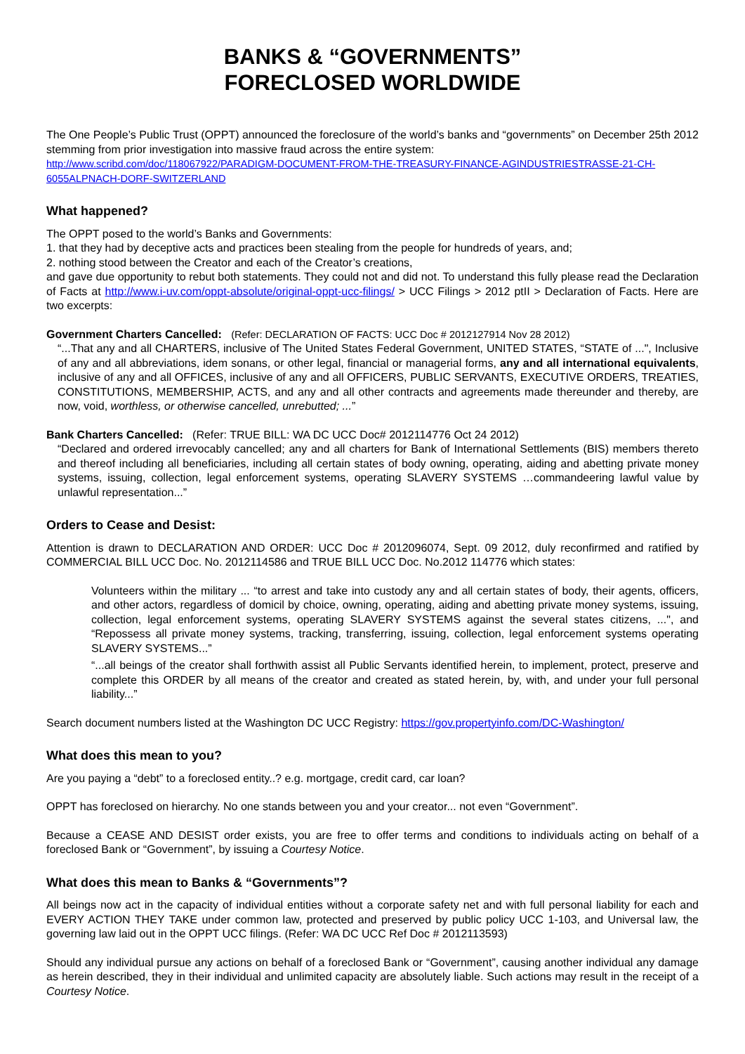BANKS & “GOVERNMENTS”
FORECLOSED WORLDWIDE
The One People’s Public Trust (OPPT) announced the foreclosure of the world’s banks and “governments” on December 25th 2012 stemming from prior investigation into massive fraud across the entire system:
http://www.scribd.com/doc/118067922/PARADIGM-DOCUMENT-FROM-THE-TREASURY-FINANCE-AGINDUSTRIESTRASSE-21-CH-6055ALPNACH-DORF-SWITZERLAND
What happened?
The OPPT posed to the world’s Banks and Governments:
1. that they had by deceptive acts and practices been stealing from the people for hundreds of years, and;
2. nothing stood between the Creator and each of the Creator’s creations,
and gave due opportunity to rebut both statements. They could not and did not. To understand this fully please read the Declaration of Facts at http://www.i-uv.com/oppt-absolute/original-oppt-ucc-filings/ > UCC Filings > 2012 ptII > Declaration of Facts. Here are two excerpts:
Government Charters Cancelled: (Refer: DECLARATION OF FACTS: UCC Doc # 2012127914 Nov 28 2012)
“...That any and all CHARTERS, inclusive of The United States Federal Government, UNITED STATES, “STATE of ...", Inclusive of any and all abbreviations, idem sonans, or other legal, financial or managerial forms, any and all international equivalents, inclusive of any and all OFFICES, inclusive of any and all OFFICERS, PUBLIC SERVANTS, EXECUTIVE ORDERS, TREATIES, CONSTITUTIONS, MEMBERSHIP, ACTS, and any and all other contracts and agreements made thereunder and thereby, are now, void, worthless, or otherwise cancelled, unrebutted; ...”
Bank Charters Cancelled: (Refer: TRUE BILL: WA DC UCC Doc# 2012114776 Oct 24 2012)
“Declared and ordered irrevocably cancelled; any and all charters for Bank of International Settlements (BIS) members thereto and thereof including all beneficiaries, including all certain states of body owning, operating, aiding and abetting private money systems, issuing, collection, legal enforcement systems, operating SLAVERY SYSTEMS …commandeering lawful value by unlawful representation...”
Orders to Cease and Desist:
Attention is drawn to DECLARATION AND ORDER: UCC Doc # 2012096074, Sept. 09 2012, duly reconfirmed and ratified by COMMERCIAL BILL UCC Doc. No. 2012114586 and TRUE BILL UCC Doc. No.2012 114776 which states:
Volunteers within the military ... “to arrest and take into custody any and all certain states of body, their agents, officers, and other actors, regardless of domicil by choice, owning, operating, aiding and abetting private money systems, issuing, collection, legal enforcement systems, operating SLAVERY SYSTEMS against the several states citizens, ...", and “Repossess all private money systems, tracking, transferring, issuing, collection, legal enforcement systems operating SLAVERY SYSTEMS...”
“...all beings of the creator shall forthwith assist all Public Servants identified herein, to implement, protect, preserve and complete this ORDER by all means of the creator and created as stated herein, by, with, and under your full personal liability...”
Search document numbers listed at the Washington DC UCC Registry: https://gov.propertyinfo.com/DC-Washington/
What does this mean to you?
Are you paying a “debt” to a foreclosed entity..? e.g. mortgage, credit card, car loan?
OPPT has foreclosed on hierarchy. No one stands between you and your creator... not even “Government”.
Because a CEASE AND DESIST order exists, you are free to offer terms and conditions to individuals acting on behalf of a foreclosed Bank or “Government”, by issuing a Courtesy Notice.
What does this mean to Banks & “Governments”?
All beings now act in the capacity of individual entities without a corporate safety net and with full personal liability for each and EVERY ACTION THEY TAKE under common law, protected and preserved by public policy UCC 1-103, and Universal law, the governing law laid out in the OPPT UCC filings. (Refer: WA DC UCC Ref Doc # 2012113593)
Should any individual pursue any actions on behalf of a foreclosed Bank or “Government”, causing another individual any damage as herein described, they in their individual and unlimited capacity are absolutely liable. Such actions may result in the receipt of a Courtesy Notice.